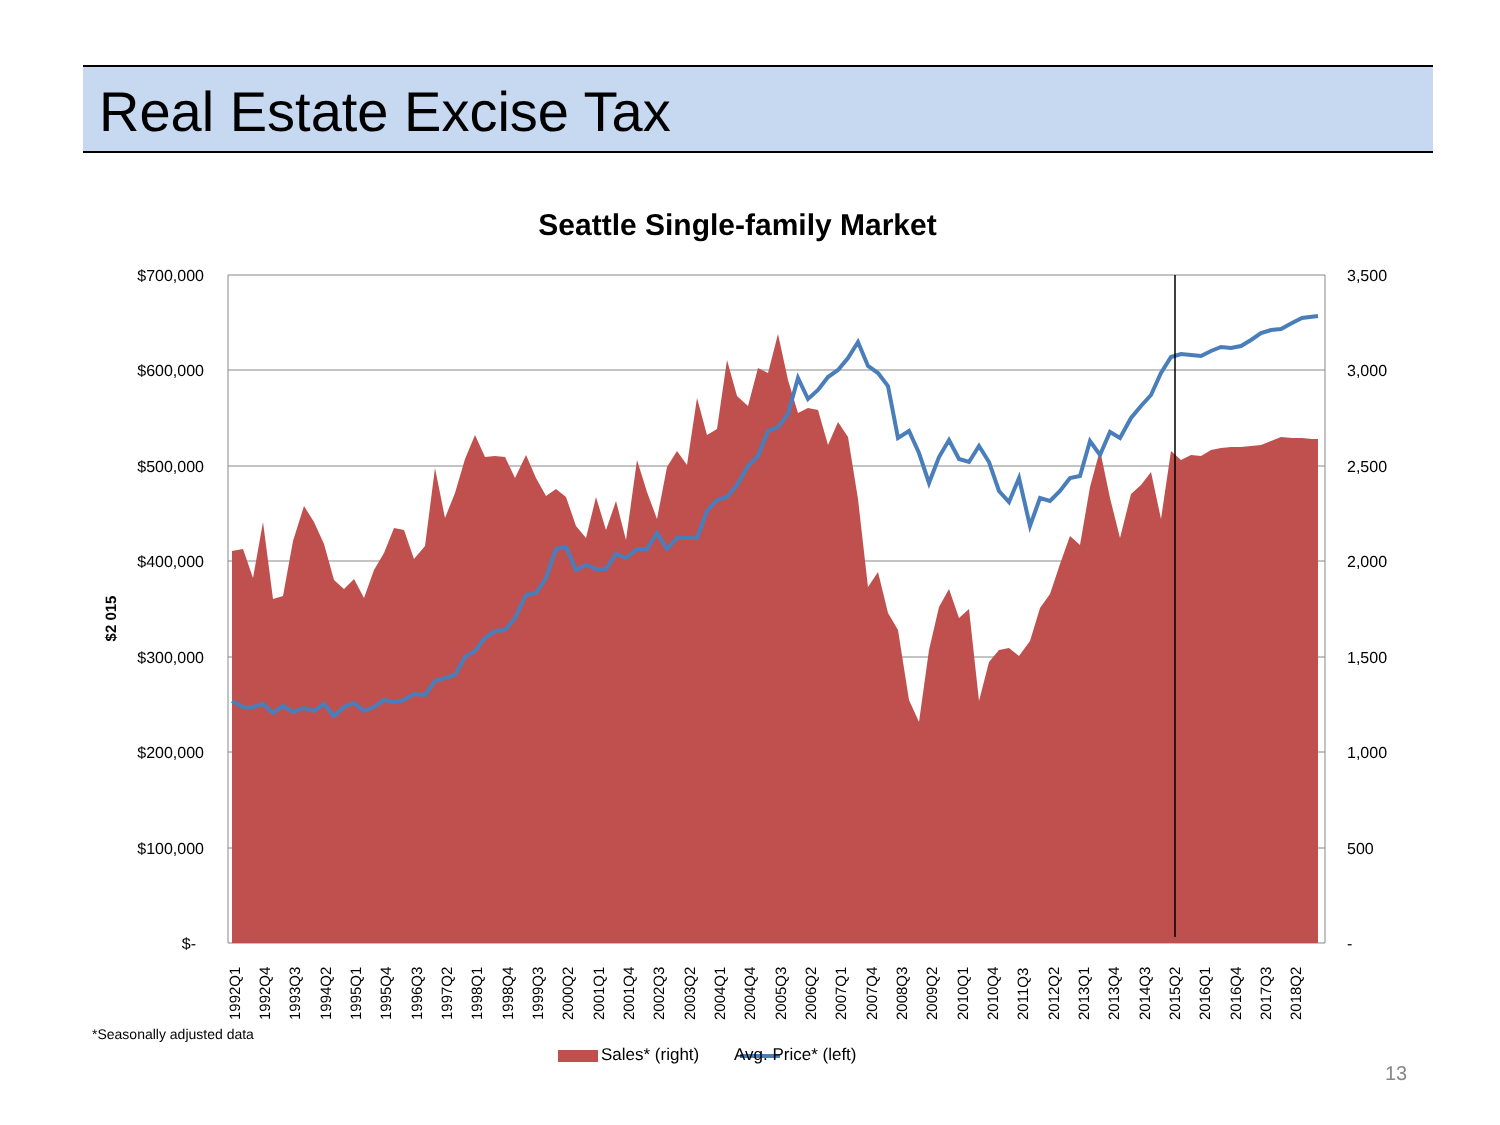Real Estate Excise Tax
Seattle Single-family Market
$700,000
$600,000
$500,000
$400,000
$300,000
$200,000
$100,000
$-
3,500
3,000
2,500
2,000
1,500
1,000
500
-
1992Q1
1992Q4
1993Q3
1994Q2
1995Q1
1995Q4
1996Q3
1997Q2
1998Q1
1998Q4
1999Q3
2000Q2
2001Q1
2001Q4
2002Q3
2003Q2
2004Q1
2004Q4
2005Q3
2006Q2
2007Q1
2007Q4
2008Q3
2009Q2
2010Q1
2010Q4
2011Q3
2012Q2
2013Q1
2013Q4
2014Q3
2015Q2
2016Q1
2016Q4
2017Q3
2018Q2
$2 015
*Seasonally adjusted data
Sales* (right) Avg. Price* (left)
13